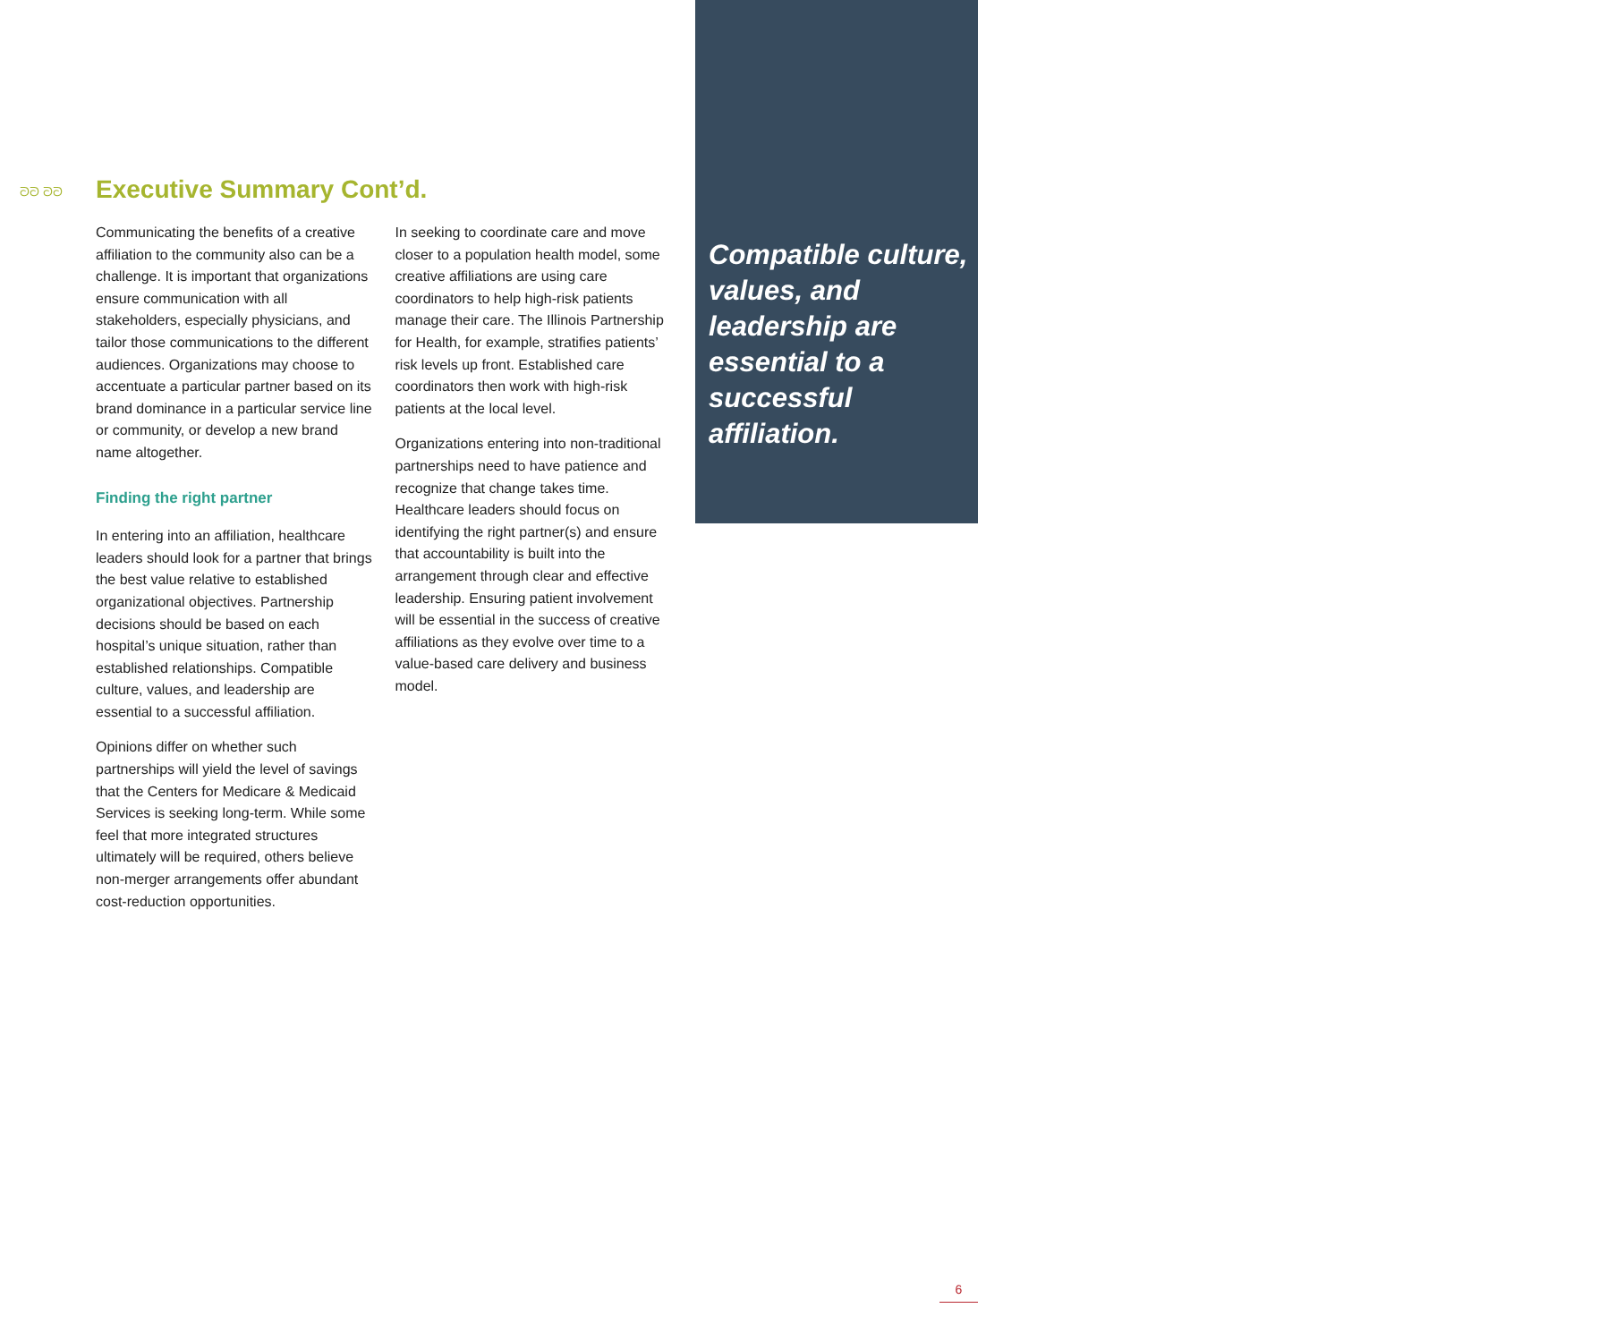“
Compatible culture, values, and leadership are essential to a successful affiliation.
ᘐᘐ ᘐᘐ Executive Summary Cont’d.
Communicating the benefits of a creative affiliation to the community also can be a challenge. It is important that organizations ensure communication with all stakeholders, especially physicians, and tailor those communications to the different audiences. Organizations may choose to accentuate a particular partner based on its brand dominance in a particular service line or community, or develop a new brand name altogether.
Finding the right partner
In entering into an affiliation, healthcare leaders should look for a partner that brings the best value relative to established organizational objectives. Partnership decisions should be based on each hospital’s unique situation, rather than established relationships. Compatible culture, values, and leadership are essential to a successful affiliation.
Opinions differ on whether such partnerships will yield the level of savings that the Centers for Medicare & Medicaid Services is seeking long-term. While some feel that more integrated structures ultimately will be required, others believe non-merger arrangements offer abundant cost-reduction opportunities.
In seeking to coordinate care and move closer to a population health model, some creative affiliations are using care coordinators to help high-risk patients manage their care. The Illinois Partnership for Health, for example, stratifies patients’ risk levels up front. Established care coordinators then work with high-risk patients at the local level.
Organizations entering into non-traditional partnerships need to have patience and recognize that change takes time. Healthcare leaders should focus on identifying the right partner(s) and ensure that accountability is built into the arrangement through clear and effective leadership. Ensuring patient involvement will be essential in the success of creative affiliations as they evolve over time to a value-based care delivery and business model.
6